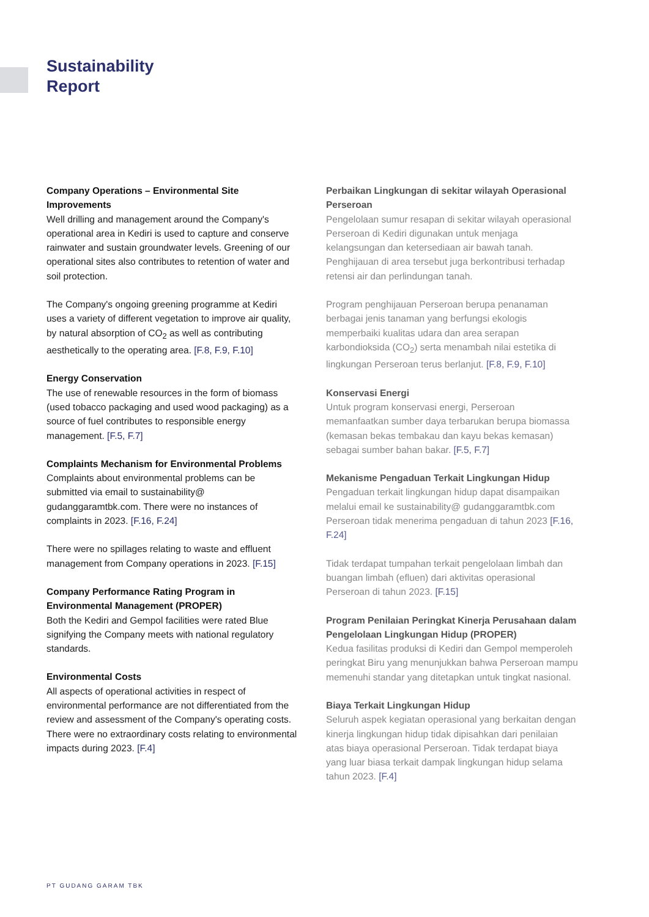Sustainability
Report
Company Operations – Environmental Site Improvements
Well drilling and management around the Company's operational area in Kediri is used to capture and conserve rainwater and sustain groundwater levels. Greening of our operational sites also contributes to retention of water and soil protection.
The Company's ongoing greening programme at Kediri uses a variety of different vegetation to improve air quality, by natural absorption of CO<sub>2</sub> as well as contributing aesthetically to the operating area. [F.8, F.9, F.10]
Energy Conservation
The use of renewable resources in the form of biomass (used tobacco packaging and used wood packaging) as a source of fuel contributes to responsible energy management. [F.5, F.7]
Complaints Mechanism for Environmental Problems
Complaints about environmental problems can be submitted via email to sustainability@ gudanggaramtbk.com. There were no instances of complaints in 2023. [F.16, F.24]
There were no spillages relating to waste and effluent management from Company operations in 2023. [F.15]
Company Performance Rating Program in Environmental Management (PROPER)
Both the Kediri and Gempol facilities were rated Blue signifying the Company meets with national regulatory standards.
Environmental Costs
All aspects of operational activities in respect of environmental performance are not differentiated from the review and assessment of the Company's operating costs. There were no extraordinary costs relating to environmental impacts during 2023. [F.4]
Perbaikan Lingkungan di sekitar wilayah Operasional Perseroan
Pengelolaan sumur resapan di sekitar wilayah operasional Perseroan di Kediri digunakan untuk menjaga kelangsungan dan ketersediaan air bawah tanah. Penghijauan di area tersebut juga berkontribusi terhadap retensi air dan perlindungan tanah.
Program penghijauan Perseroan berupa penanaman berbagai jenis tanaman yang berfungsi ekologis memperbaiki kualitas udara dan area serapan karbondioksida (CO<sub>2</sub>) serta menambah nilai estetika di lingkungan Perseroan terus berlanjut. [F.8, F.9, F.10]
Konservasi Energi
Untuk program konservasi energi, Perseroan memanfaatkan sumber daya terbarukan berupa biomassa (kemasan bekas tembakau dan kayu bekas kemasan) sebagai sumber bahan bakar. [F.5, F.7]
Mekanisme Pengaduan Terkait Lingkungan Hidup
Pengaduan terkait lingkungan hidup dapat disampaikan melalui email ke sustainability@ gudanggaramtbk.com Perseroan tidak menerima pengaduan di tahun 2023 [F.16, F.24]
Tidak terdapat tumpahan terkait pengelolaan limbah dan buangan limbah (efluen) dari aktivitas operasional Perseroan di tahun 2023. [F.15]
Program Penilaian Peringkat Kinerja Perusahaan dalam Pengelolaan Lingkungan Hidup (PROPER)
Kedua fasilitas produksi di Kediri dan Gempol memperoleh peringkat Biru yang menunjukkan bahwa Perseroan mampu memenuhi standar yang ditetapkan untuk tingkat nasional.
Biaya Terkait Lingkungan Hidup
Seluruh aspek kegiatan operasional yang berkaitan dengan kinerja lingkungan hidup tidak dipisahkan dari penilaian atas biaya operasional Perseroan. Tidak terdapat biaya yang luar biasa terkait dampak lingkungan hidup selama tahun 2023. [F.4]
PT GUDANG GARAM TBK